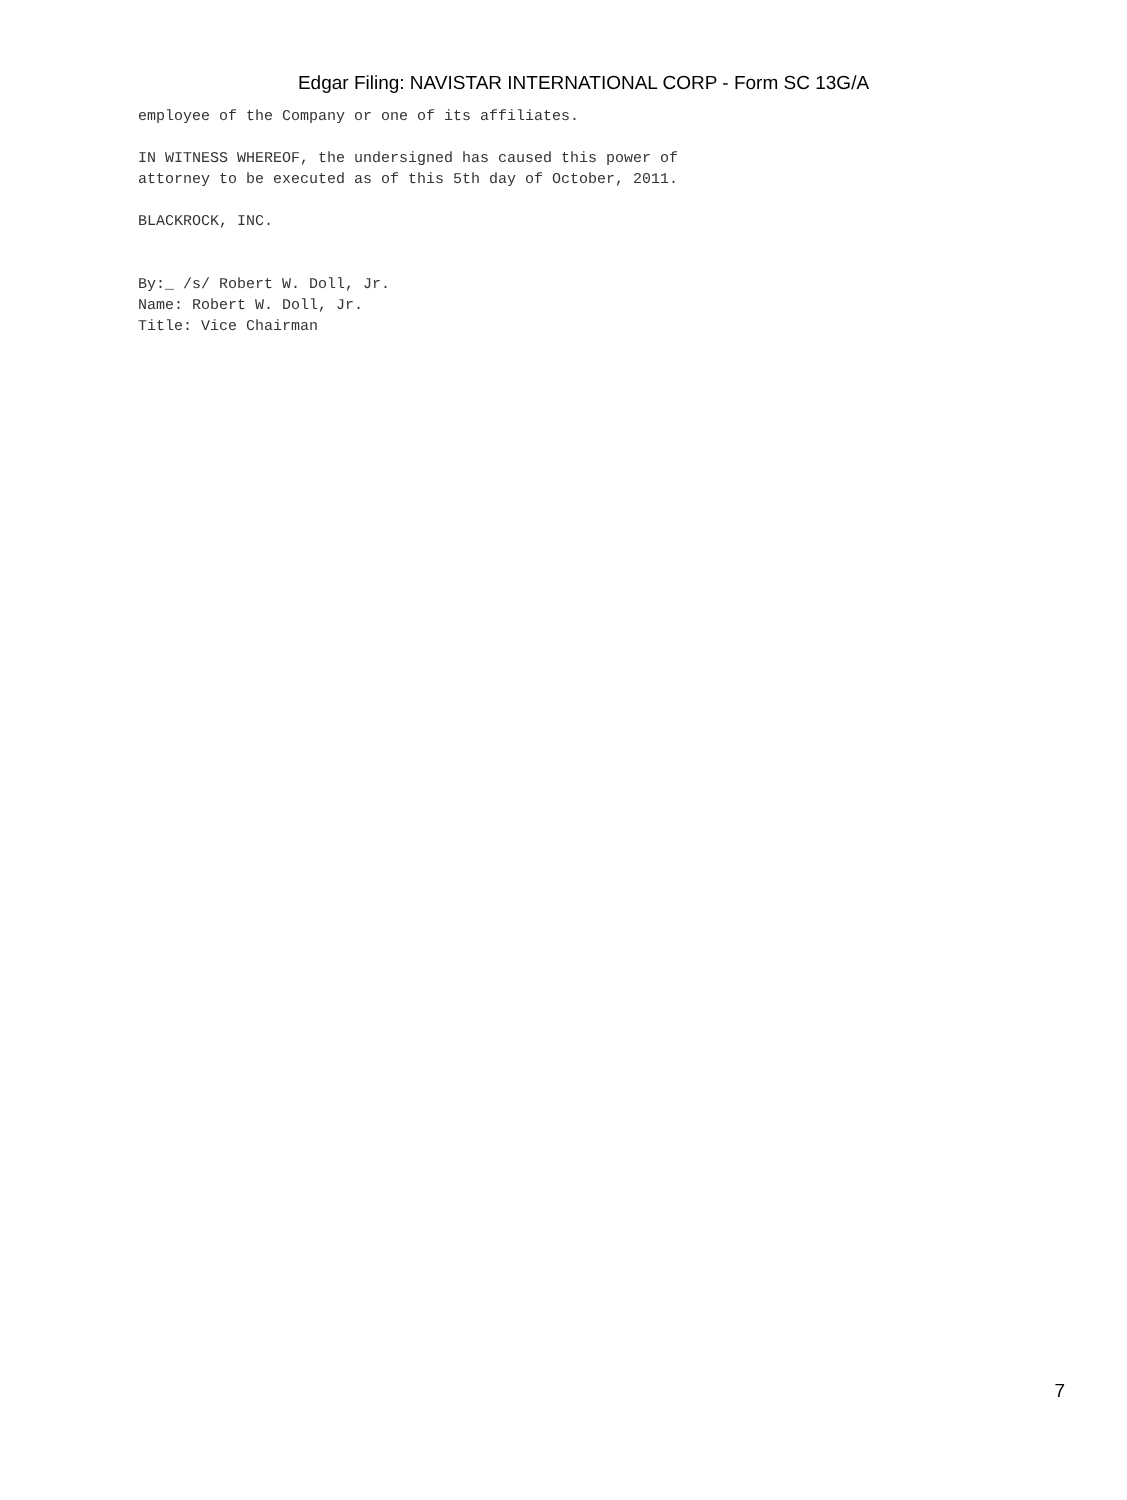Edgar Filing: NAVISTAR INTERNATIONAL CORP - Form SC 13G/A
employee of the Company or one of its affiliates.

IN WITNESS WHEREOF, the undersigned has caused this power of
attorney to be executed as of this 5th day of October, 2011.

BLACKROCK, INC.


By:_ /s/ Robert W. Doll, Jr.
Name: Robert W. Doll, Jr.
Title: Vice Chairman
7